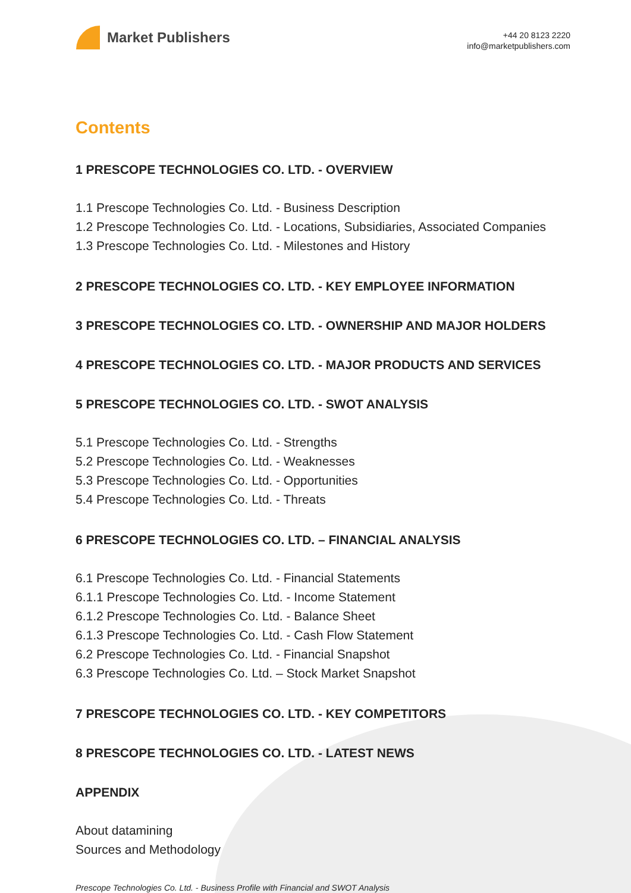Market Publishers
+44 20 8123 2220
info@marketpublishers.com
Contents
1 PRESCOPE TECHNOLOGIES CO. LTD. - OVERVIEW
1.1 Prescope Technologies Co. Ltd. - Business Description
1.2 Prescope Technologies Co. Ltd. - Locations, Subsidiaries, Associated Companies
1.3 Prescope Technologies Co. Ltd. - Milestones and History
2 PRESCOPE TECHNOLOGIES CO. LTD. - KEY EMPLOYEE INFORMATION
3 PRESCOPE TECHNOLOGIES CO. LTD. - OWNERSHIP AND MAJOR HOLDERS
4 PRESCOPE TECHNOLOGIES CO. LTD. - MAJOR PRODUCTS AND SERVICES
5 PRESCOPE TECHNOLOGIES CO. LTD. - SWOT ANALYSIS
5.1 Prescope Technologies Co. Ltd. - Strengths
5.2 Prescope Technologies Co. Ltd. - Weaknesses
5.3 Prescope Technologies Co. Ltd. - Opportunities
5.4 Prescope Technologies Co. Ltd. - Threats
6 PRESCOPE TECHNOLOGIES CO. LTD. – FINANCIAL ANALYSIS
6.1 Prescope Technologies Co. Ltd. - Financial Statements
6.1.1 Prescope Technologies Co. Ltd. - Income Statement
6.1.2 Prescope Technologies Co. Ltd. - Balance Sheet
6.1.3 Prescope Technologies Co. Ltd. - Cash Flow Statement
6.2 Prescope Technologies Co. Ltd. - Financial Snapshot
6.3 Prescope Technologies Co. Ltd. – Stock Market Snapshot
7 PRESCOPE TECHNOLOGIES CO. LTD. - KEY COMPETITORS
8 PRESCOPE TECHNOLOGIES CO. LTD. - LATEST NEWS
APPENDIX
About datamining
Sources and Methodology
Prescope Technologies Co. Ltd. - Business Profile with Financial and SWOT Analysis